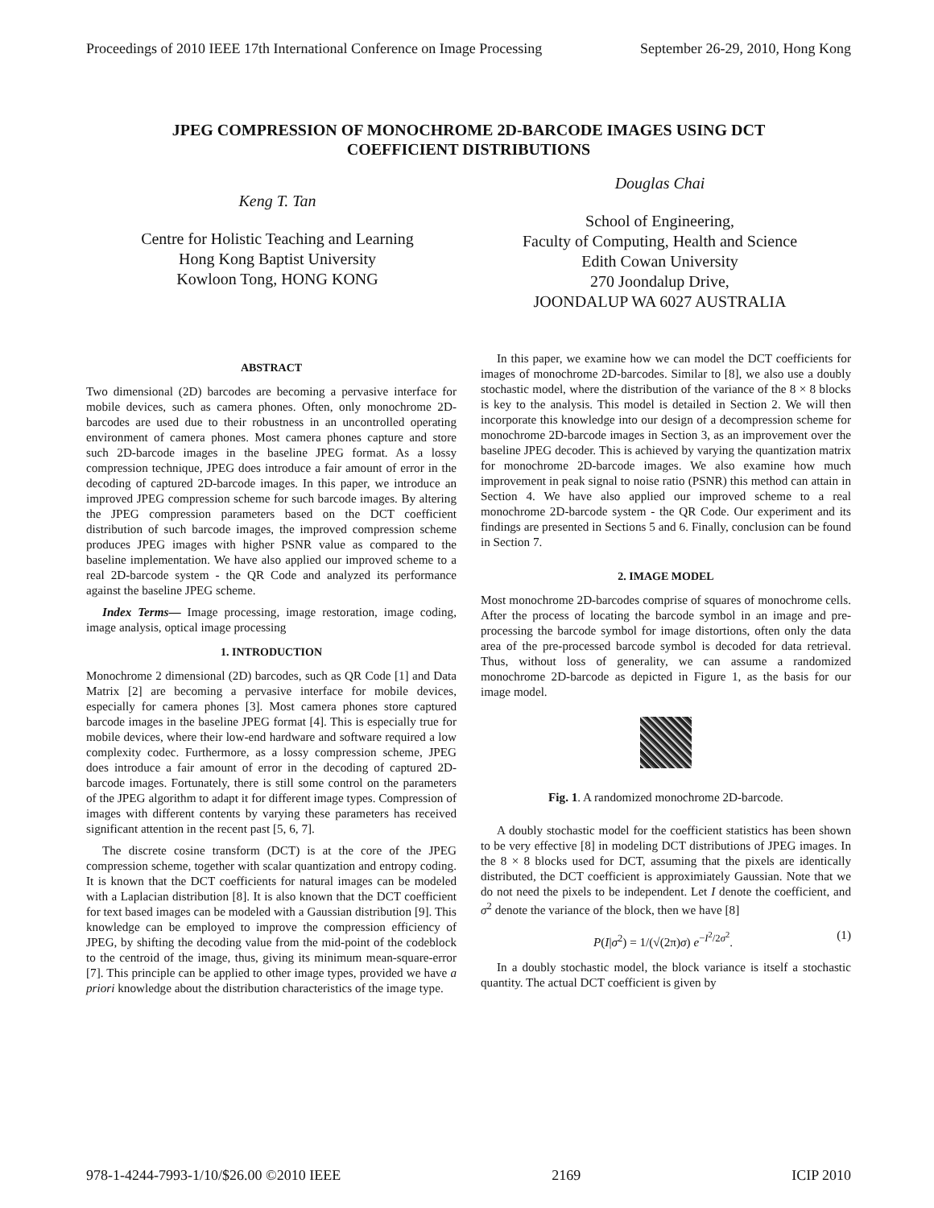Proceedings of 2010 IEEE 17th International Conference on Image Processing September 26-29, 2010, Hong Kong
JPEG COMPRESSION OF MONOCHROME 2D-BARCODE IMAGES USING DCT COEFFICIENT DISTRIBUTIONS
Keng T. Tan
Centre for Holistic Teaching and Learning
Hong Kong Baptist University
Kowloon Tong, HONG KONG
Douglas Chai
School of Engineering,
Faculty of Computing, Health and Science
Edith Cowan University
270 Joondalup Drive,
JOONDALUP WA 6027 AUSTRALIA
ABSTRACT
Two dimensional (2D) barcodes are becoming a pervasive interface for mobile devices, such as camera phones. Often, only monochrome 2D-barcodes are used due to their robustness in an uncontrolled operating environment of camera phones. Most camera phones capture and store such 2D-barcode images in the baseline JPEG format. As a lossy compression technique, JPEG does introduce a fair amount of error in the decoding of captured 2D-barcode images. In this paper, we introduce an improved JPEG compression scheme for such barcode images. By altering the JPEG compression parameters based on the DCT coefficient distribution of such barcode images, the improved compression scheme produces JPEG images with higher PSNR value as compared to the baseline implementation. We have also applied our improved scheme to a real 2D-barcode system - the QR Code and analyzed its performance against the baseline JPEG scheme.
Index Terms— Image processing, image restoration, image coding, image analysis, optical image processing
1. INTRODUCTION
Monochrome 2 dimensional (2D) barcodes, such as QR Code [1] and Data Matrix [2] are becoming a pervasive interface for mobile devices, especially for camera phones [3]. Most camera phones store captured barcode images in the baseline JPEG format [4]. This is especially true for mobile devices, where their low-end hardware and software required a low complexity codec. Furthermore, as a lossy compression scheme, JPEG does introduce a fair amount of error in the decoding of captured 2D-barcode images. Fortunately, there is still some control on the parameters of the JPEG algorithm to adapt it for different image types. Compression of images with different contents by varying these parameters has received significant attention in the recent past [5, 6, 7].
The discrete cosine transform (DCT) is at the core of the JPEG compression scheme, together with scalar quantization and entropy coding. It is known that the DCT coefficients for natural images can be modeled with a Laplacian distribution [8]. It is also known that the DCT coefficient for text based images can be modeled with a Gaussian distribution [9]. This knowledge can be employed to improve the compression efficiency of JPEG, by shifting the decoding value from the mid-point of the codeblock to the centroid of the image, thus, giving its minimum mean-square-error [7]. This principle can be applied to other image types, provided we have a priori knowledge about the distribution characteristics of the image type.
In this paper, we examine how we can model the DCT coefficients for images of monochrome 2D-barcodes. Similar to [8], we also use a doubly stochastic model, where the distribution of the variance of the 8 × 8 blocks is key to the analysis. This model is detailed in Section 2. We will then incorporate this knowledge into our design of a decompression scheme for monochrome 2D-barcode images in Section 3, as an improvement over the baseline JPEG decoder. This is achieved by varying the quantization matrix for monochrome 2D-barcode images. We also examine how much improvement in peak signal to noise ratio (PSNR) this method can attain in Section 4. We have also applied our improved scheme to a real monochrome 2D-barcode system - the QR Code. Our experiment and its findings are presented in Sections 5 and 6. Finally, conclusion can be found in Section 7.
2. IMAGE MODEL
Most monochrome 2D-barcodes comprise of squares of monochrome cells. After the process of locating the barcode symbol in an image and pre-processing the barcode symbol for image distortions, often only the data area of the pre-processed barcode symbol is decoded for data retrieval. Thus, without loss of generality, we can assume a randomized monochrome 2D-barcode as depicted in Figure 1, as the basis for our image model.
Fig. 1. A randomized monochrome 2D-barcode.
A doubly stochastic model for the coefficient statistics has been shown to be very effective [8] in modeling DCT distributions of JPEG images. In the 8 × 8 blocks used for DCT, assuming that the pixels are identically distributed, the DCT coefficient is approximiately Gaussian. Note that we do not need the pixels to be independent. Let I denote the coefficient, and σ<sup>2</sup> denote the variance of the block, then we have [8]
P(I|σ<sup>2</sup>) = 1/(√(2π)σ) e<sup>−I<sup>2</sup>/2σ<sup>2</sup></sup>. (1)
In a doubly stochastic model, the block variance is itself a stochastic quantity. The actual DCT coefficient is given by
978-1-4244-7993-1/10/$26.00 ©2010 IEEE 2169 ICIP 2010